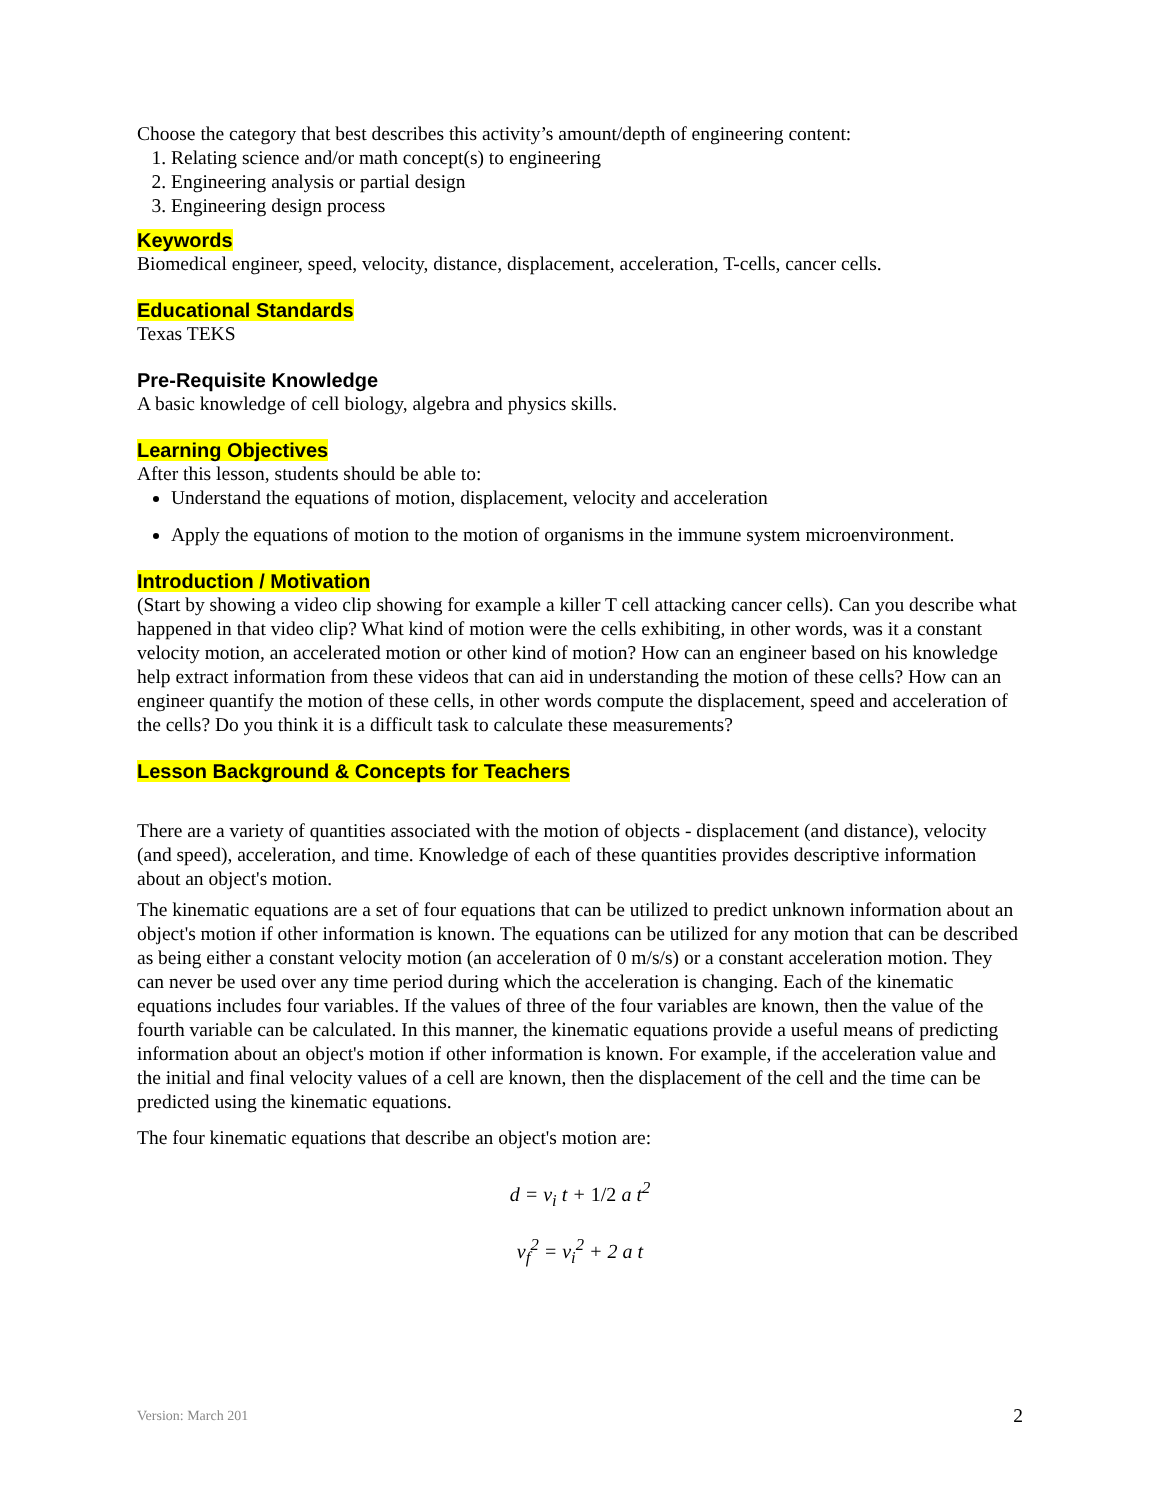Choose the category that best describes this activity’s amount/depth of engineering content:
1. Relating science and/or math concept(s) to engineering
2. Engineering analysis or partial design
3. Engineering design process
Keywords
Biomedical engineer, speed, velocity, distance, displacement, acceleration, T-cells, cancer cells.
Educational Standards
Texas TEKS
Pre-Requisite Knowledge
A basic knowledge of cell biology, algebra and physics skills.
Learning Objectives
After this lesson, students should be able to:
Understand the equations of motion, displacement, velocity and acceleration
Apply the equations of motion to the motion of organisms in the immune system microenvironment.
Introduction / Motivation
(Start by showing a video clip showing for example a killer T cell attacking cancer cells). Can you describe what happened in that video clip? What kind of motion were the cells exhibiting, in other words, was it a constant velocity motion, an accelerated motion or other kind of motion? How can an engineer based on his knowledge help extract information from these videos that can aid in understanding the motion of these cells? How can an engineer quantify the motion of these cells, in other words compute the displacement, speed and acceleration of the cells? Do you think it is a difficult task to calculate these measurements?
Lesson Background & Concepts for Teachers
There are a variety of quantities associated with the motion of objects - displacement (and distance), velocity (and speed), acceleration, and time. Knowledge of each of these quantities provides descriptive information about an object's motion.
The kinematic equations are a set of four equations that can be utilized to predict unknown information about an object's motion if other information is known. The equations can be utilized for any motion that can be described as being either a constant velocity motion (an acceleration of 0 m/s/s) or a constant acceleration motion. They can never be used over any time period during which the acceleration is changing. Each of the kinematic equations includes four variables. If the values of three of the four variables are known, then the value of the fourth variable can be calculated. In this manner, the kinematic equations provide a useful means of predicting information about an object's motion if other information is known. For example, if the acceleration value and the initial and final velocity values of a cell are known, then the displacement of the cell and the time can be predicted using the kinematic equations.
The four kinematic equations that describe an object's motion are:
d = v<sub>i</sub> t + 1/2 a t<sup>2</sup>
v<sub>f</sub><sup>2</sup> = v<sub>i</sub><sup>2</sup> + 2 a t
Version: March 201 2